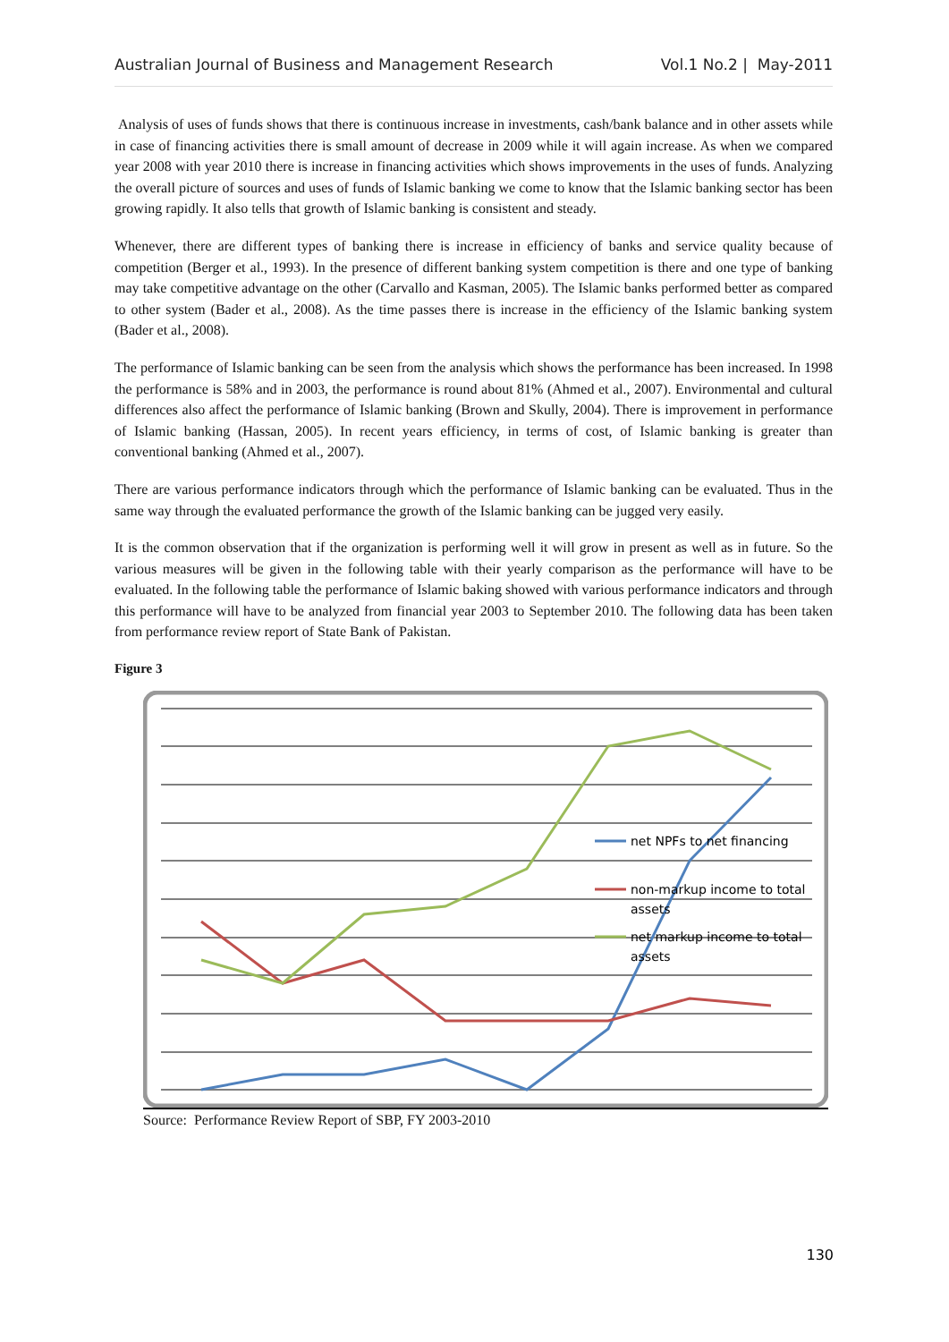Australian Journal of Business and Management Research Vol.1 No.2 | May-2011
Analysis of uses of funds shows that there is continuous increase in investments, cash/bank balance and in other assets while in case of financing activities there is small amount of decrease in 2009 while it will again increase. As when we compared year 2008 with year 2010 there is increase in financing activities which shows improvements in the uses of funds. Analyzing the overall picture of sources and uses of funds of Islamic banking we come to know that the Islamic banking sector has been growing rapidly. It also tells that growth of Islamic banking is consistent and steady.
Whenever, there are different types of banking there is increase in efficiency of banks and service quality because of competition (Berger et al., 1993). In the presence of different banking system competition is there and one type of banking may take competitive advantage on the other (Carvallo and Kasman, 2005). The Islamic banks performed better as compared to other system (Bader et al., 2008). As the time passes there is increase in the efficiency of the Islamic banking system (Bader et al., 2008).
The performance of Islamic banking can be seen from the analysis which shows the performance has been increased. In 1998 the performance is 58% and in 2003, the performance is round about 81% (Ahmed et al., 2007). Environmental and cultural differences also affect the performance of Islamic banking (Brown and Skully, 2004). There is improvement in performance of Islamic banking (Hassan, 2005). In recent years efficiency, in terms of cost, of Islamic banking is greater than conventional banking (Ahmed et al., 2007).
There are various performance indicators through which the performance of Islamic banking can be evaluated. Thus in the same way through the evaluated performance the growth of the Islamic banking can be jugged very easily.
It is the common observation that if the organization is performing well it will grow in present as well as in future. So the various measures will be given in the following table with their yearly comparison as the performance will have to be evaluated. In the following table the performance of Islamic baking showed with various performance indicators and through this performance will have to be analyzed from financial year 2003 to September 2010. The following data has been taken from performance review report of State Bank of Pakistan.
Figure 3
net NPFs to net financing
non-markup income to total
assets
net markup income to total
assets
Source: Performance Review Report of SBP, FY 2003-2010
130